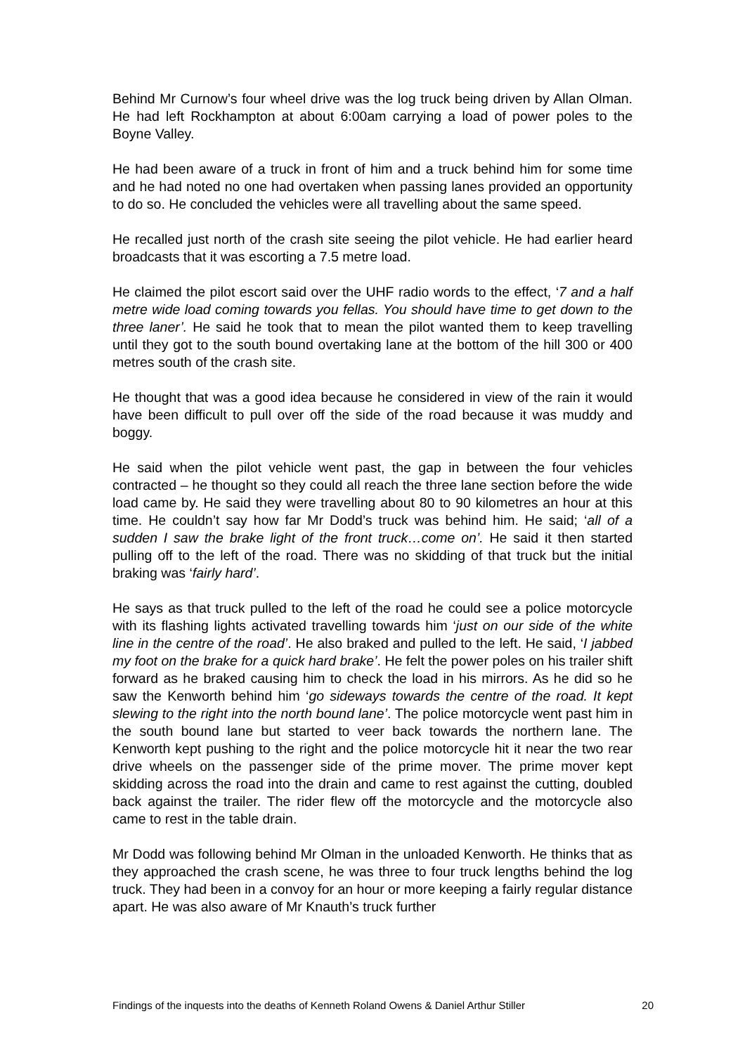Behind Mr Curnow’s four wheel drive was the log truck being driven by Allan Olman. He had left Rockhampton at about 6:00am carrying a load of power poles to the Boyne Valley.
He had been aware of a truck in front of him and a truck behind him for some time and he had noted no one had overtaken when passing lanes provided an opportunity to do so. He concluded the vehicles were all travelling about the same speed.
He recalled just north of the crash site seeing the pilot vehicle. He had earlier heard broadcasts that it was escorting a 7.5 metre load.
He claimed the pilot escort said over the UHF radio words to the effect, ‘7 and a half metre wide load coming towards you fellas. You should have time to get down to the three laner’. He said he took that to mean the pilot wanted them to keep travelling until they got to the south bound overtaking lane at the bottom of the hill 300 or 400 metres south of the crash site.
He thought that was a good idea because he considered in view of the rain it would have been difficult to pull over off the side of the road because it was muddy and boggy.
He said when the pilot vehicle went past, the gap in between the four vehicles contracted – he thought so they could all reach the three lane section before the wide load came by. He said they were travelling about 80 to 90 kilometres an hour at this time. He couldn’t say how far Mr Dodd’s truck was behind him. He said; ‘all of a sudden I saw the brake light of the front truck…come on’. He said it then started pulling off to the left of the road. There was no skidding of that truck but the initial braking was ‘fairly hard’.
He says as that truck pulled to the left of the road he could see a police motorcycle with its flashing lights activated travelling towards him ‘just on our side of the white line in the centre of the road’. He also braked and pulled to the left. He said, ‘I jabbed my foot on the brake for a quick hard brake’. He felt the power poles on his trailer shift forward as he braked causing him to check the load in his mirrors. As he did so he saw the Kenworth behind him ‘go sideways towards the centre of the road. It kept slewing to the right into the north bound lane’. The police motorcycle went past him in the south bound lane but started to veer back towards the northern lane. The Kenworth kept pushing to the right and the police motorcycle hit it near the two rear drive wheels on the passenger side of the prime mover. The prime mover kept skidding across the road into the drain and came to rest against the cutting, doubled back against the trailer. The rider flew off the motorcycle and the motorcycle also came to rest in the table drain.
Mr Dodd was following behind Mr Olman in the unloaded Kenworth. He thinks that as they approached the crash scene, he was three to four truck lengths behind the log truck. They had been in a convoy for an hour or more keeping a fairly regular distance apart. He was also aware of Mr Knauth’s truck further
Findings of the inquests into the deaths of Kenneth Roland Owens & Daniel Arthur Stiller 20